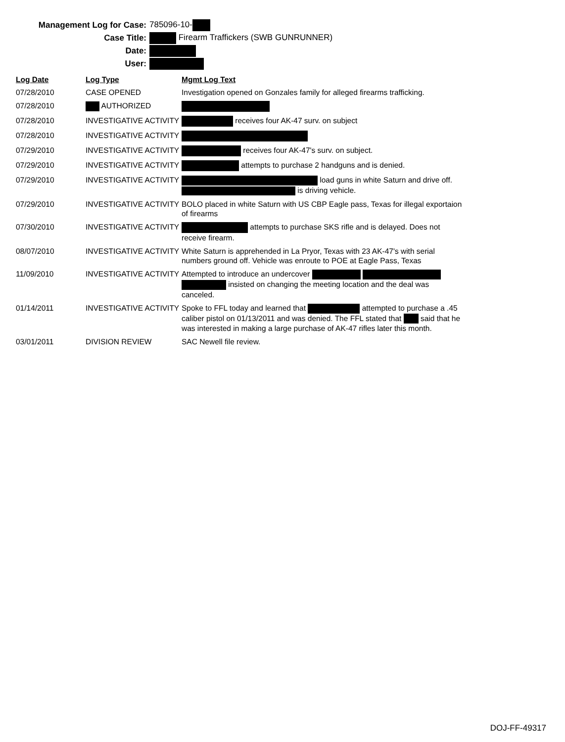Management Log for Case: 785096-10-
Case Title:
Firearm Traffickers (SWB GUNRUNNER)
Date:
User:
| Log Date | Log Type | Mgmt Log Text |
| --- | --- | --- |
| 07/28/2010 | CASE OPENED | Investigation opened on Gonzales family for alleged firearms trafficking. |
| 07/28/2010 | AUTHORIZED | |
| 07/28/2010 | INVESTIGATIVE ACTIVITY | receives four AK-47 surv. on subject |
| 07/28/2010 | INVESTIGATIVE ACTIVITY | |
| 07/29/2010 | INVESTIGATIVE ACTIVITY | receives four AK-47's surv. on subject. |
| 07/29/2010 | INVESTIGATIVE ACTIVITY | attempts to purchase 2 handguns and is denied. |
| 07/29/2010 | INVESTIGATIVE ACTIVITY | load guns in white Saturn and drive off. is driving vehicle. |
| 07/29/2010 | INVESTIGATIVE ACTIVITY | BOLO placed in white Saturn with US CBP Eagle pass, Texas for illegal exportaion of firearms |
| 07/30/2010 | INVESTIGATIVE ACTIVITY | attempts to purchase SKS rifle and is delayed. Does not receive firearm. |
| 08/07/2010 | INVESTIGATIVE ACTIVITY | White Saturn is apprehended in La Pryor, Texas with 23 AK-47's with serial numbers ground off. Vehicle was enroute to POE at Eagle Pass, Texas |
| 11/09/2010 | INVESTIGATIVE ACTIVITY | Attempted to introduce an undercover insisted on changing the meeting location and the deal was canceled. |
| 01/14/2011 | INVESTIGATIVE ACTIVITY | Spoke to FFL today and learned that attempted to purchase a .45 caliber pistol on 01/13/2011 and was denied. The FFL stated that said that he was interested in making a large purchase of AK-47 rifles later this month. |
| 03/01/2011 | DIVISION REVIEW | SAC Newell file review. |
DOJ-FF-49317